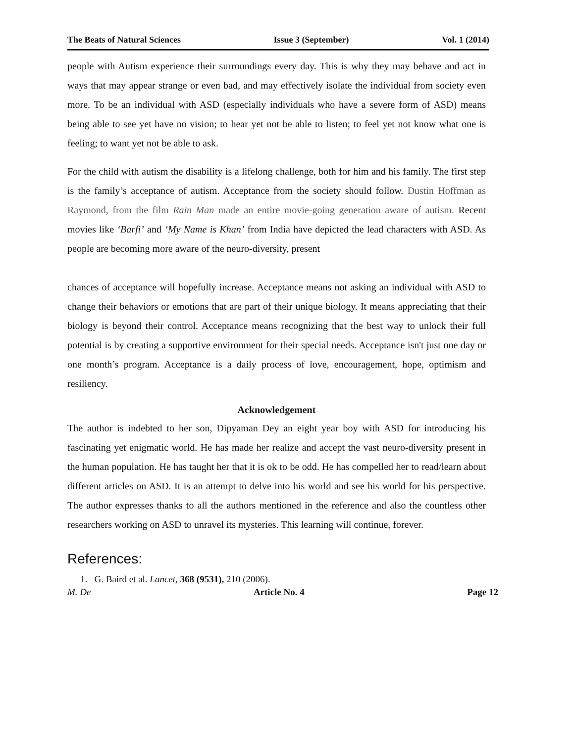The Beats of Natural Sciences Issue 3 (September) Vol. 1 (2014)
people with Autism experience their surroundings every day. This is why they may behave and act in ways that may appear strange or even bad, and may effectively isolate the individual from society even more. To be an individual with ASD (especially individuals who have a severe form of ASD) means being able to see yet have no vision; to hear yet not be able to listen; to feel yet not know what one is feeling; to want yet not be able to ask.
For the child with autism the disability is a lifelong challenge, both for him and his family. The first step is the family’s acceptance of autism. Acceptance from the society should follow. Dustin Hoffman as Raymond, from the film Rain Man made an entire movie-going generation aware of autism. Recent movies like ‘Barfi’ and ‘My Name is Khan’ from India have depicted the lead characters with ASD. As people are becoming more aware of the neuro-diversity, present
chances of acceptance will hopefully increase. Acceptance means not asking an individual with ASD to change their behaviors or emotions that are part of their unique biology. It means appreciating that their biology is beyond their control. Acceptance means recognizing that the best way to unlock their full potential is by creating a supportive environment for their special needs. Acceptance isn't just one day or one month’s program. Acceptance is a daily process of love, encouragement, hope, optimism and resiliency.
Acknowledgement
The author is indebted to her son, Dipyaman Dey an eight year boy with ASD for introducing his fascinating yet enigmatic world. He has made her realize and accept the vast neuro-diversity present in the human population. He has taught her that it is ok to be odd. He has compelled her to read/learn about different articles on ASD. It is an attempt to delve into his world and see his world for his perspective. The author expresses thanks to all the authors mentioned in the reference and also the countless other researchers working on ASD to unravel its mysteries. This learning will continue, forever.
References:
1. G. Baird et al. Lancet, 368 (9531), 210 (2006).
M. De Article No. 4 Page 12